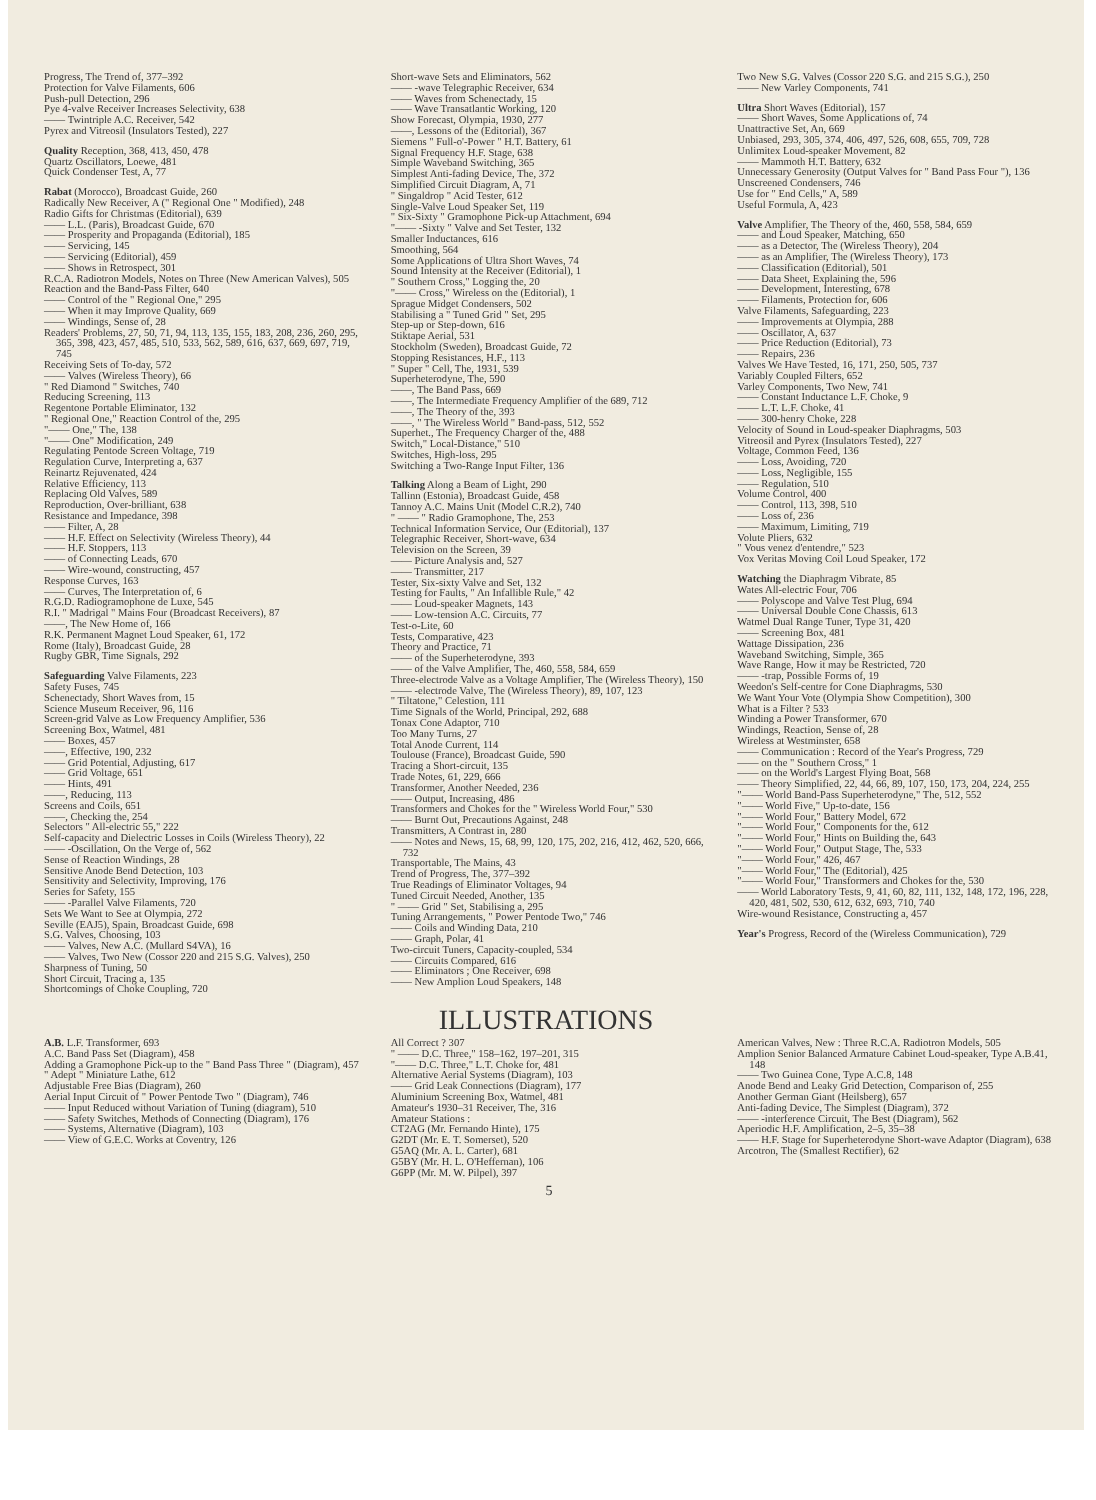Progress, The Trend of, 377–392
Protection for Valve Filaments, 606
Push-pull Detection, 296
Pye 4-valve Receiver Increases Selectivity, 638
—— Twintriple A.C. Receiver, 542
Pyrex and Vitreosil (Insulators Tested), 227
Quality Reception, 368, 413, 450, 478
Quartz Oscillators, Loewe, 481
Quick Condenser Test, A, 77
Rabat (Morocco), Broadcast Guide, 260
Radically New Receiver, A (" Regional One " Modified), 248
Radio Gifts for Christmas (Editorial), 639
—— L.L. (Paris), Broadcast Guide, 670
—— Prosperity and Propaganda (Editorial), 185
—— Servicing, 145
—— Servicing (Editorial), 459
—— Shows in Retrospect, 301
R.C.A. Radiotron Models, Notes on Three (New American Valves), 505
Reaction and the Band-Pass Filter, 640
—— Control of the " Regional One," 295
—— When it may Improve Quality, 669
—— Windings, Sense of, 28
Readers' Problems, 27, 50, 71, 94, 113, 135, 155, 183, 208, 236, 260, 295, 365, 398, 423, 457, 485, 510, 533, 562, 589, 616, 637, 669, 697, 719, 745
Receiving Sets of To-day, 572
—— Valves (Wireless Theory), 66
" Red Diamond " Switches, 740
Reducing Screening, 113
Regentone Portable Eliminator, 132
" Regional One," Reaction Control of the, 295
"—— One," The, 138
"—— One" Modification, 249
Regulating Pentode Screen Voltage, 719
Regulation Curve, Interpreting a, 637
Reinartz Rejuvenated, 424
Relative Efficiency, 113
Replacing Old Valves, 589
Reproduction, Over-brilliant, 638
Resistance and Impedance, 398
—— Filter, A, 28
—— H.F. Effect on Selectivity (Wireless Theory), 44
—— H.F. Stoppers, 113
—— of Connecting Leads, 670
—— Wire-wound, constructing, 457
Response Curves, 163
—— Curves, The Interpretation of, 6
R.G.D. Radiogramophone de Luxe, 545
R.I. " Madrigal " Mains Four (Broadcast Receivers), 87
——, The New Home of, 166
R.K. Permanent Magnet Loud Speaker, 61, 172
Rome (Italy), Broadcast Guide, 28
Rugby GBR, Time Signals, 292
Safeguarding Valve Filaments, 223
Safety Fuses, 745
Schenectady, Short Waves from, 15
Science Museum Receiver, 96, 116
Screen-grid Valve as Low Frequency Amplifier, 536
Screening Box, Watmel, 481
—— Boxes, 457
——, Effective, 190, 232
—— Grid Potential, Adjusting, 617
—— Grid Voltage, 651
—— Hints, 491
——, Reducing, 113
Screens and Coils, 651
——, Checking the, 254
Selectors " All-electric 55," 222
Self-capacity and Dielectric Losses in Coils (Wireless Theory), 22
—— -Oscillation, On the Verge of, 562
Sense of Reaction Windings, 28
Sensitive Anode Bend Detection, 103
Sensitivity and Selectivity, Improving, 176
Series for Safety, 155
—— -Parallel Valve Filaments, 720
Sets We Want to See at Olympia, 272
Seville (EAJ5), Spain, Broadcast Guide, 698
S.G. Valves, Choosing, 103
—— Valves, New A.C. (Mullard S4VA), 16
—— Valves, Two New (Cossor 220 and 215 S.G. Valves), 250
Sharpness of Tuning, 50
Short Circuit, Tracing a, 135
Shortcomings of Choke Coupling, 720
Short-wave Sets and Eliminators, 562
—— -wave Telegraphic Receiver, 634
—— Waves from Schenectady, 15
—— Wave Transatlantic Working, 120
Show Forecast, Olympia, 1930, 277
——, Lessons of the (Editorial), 367
Siemens " Full-o'-Power " H.T. Battery, 61
Signal Frequency H.F. Stage, 638
Simple Waveband Switching, 365
Simplest Anti-fading Device, The, 372
Simplified Circuit Diagram, A, 71
" Singaldrop " Acid Tester, 612
Single-Valve Loud Speaker Set, 119
" Six-Sixty " Gramophone Pick-up Attachment, 694
"—— -Sixty " Valve and Set Tester, 132
Smaller Inductances, 616
Smoothing, 564
Some Applications of Ultra Short Waves, 74
Sound Intensity at the Receiver (Editorial), 1
" Southern Cross," Logging the, 20
"—— Cross," Wireless on the (Editorial), 1
Sprague Midget Condensers, 502
Stabilising a " Tuned Grid " Set, 295
Step-up or Step-down, 616
Stiktape Aerial, 531
Stockholm (Sweden), Broadcast Guide, 72
Stopping Resistances, H.F., 113
" Super " Cell, The, 1931, 539
Superheterodyne, The, 590
——, The Band Pass, 669
——, The Intermediate Frequency Amplifier of the 689, 712
——, The Theory of the, 393
——, " The Wireless World " Band-pass, 512, 552
Superhet., The Frequency Charger of the, 488
Switch," Local-Distance," 510
Switches, High-loss, 295
Switching a Two-Range Input Filter, 136
Talking Along a Beam of Light, 290
Tallinn (Estonia), Broadcast Guide, 458
Tannoy A.C. Mains Unit (Model C.R.2), 740
" —— " Radio Gramophone, The, 253
Technical Information Service, Our (Editorial), 137
Telegraphic Receiver, Short-wave, 634
Television on the Screen, 39
—— Picture Analysis and, 527
—— Transmitter, 217
Tester, Six-sixty Valve and Set, 132
Testing for Faults, " An Infallible Rule," 42
—— Loud-speaker Magnets, 143
—— Low-tension A.C. Circuits, 77
Test-o-Lite, 60
Tests, Comparative, 423
Theory and Practice, 71
—— of the Superheterodyne, 393
—— of the Valve Amplifier, The, 460, 558, 584, 659
Three-electrode Valve as a Voltage Amplifier, The (Wireless Theory), 150
—— -electrode Valve, The (Wireless Theory), 89, 107, 123
" Tiltatone," Celestion, 111
Time Signals of the World, Principal, 292, 688
Tonax Cone Adaptor, 710
Too Many Turns, 27
Total Anode Current, 114
Toulouse (France), Broadcast Guide, 590
Tracing a Short-circuit, 135
Trade Notes, 61, 229, 666
Transformer, Another Needed, 236
—— Output, Increasing, 486
Transformers and Chokes for the " Wireless World Four," 530
—— Burnt Out, Precautions Against, 248
Transmitters, A Contrast in, 280
—— Notes and News, 15, 68, 99, 120, 175, 202, 216, 412, 462, 520, 666, 732
Transportable, The Mains, 43
Trend of Progress, The, 377–392
True Readings of Eliminator Voltages, 94
Tuned Circuit Needed, Another, 135
" —— Grid " Set, Stabilising a, 295
Tuning Arrangements, " Power Pentode Two," 746
—— Coils and Winding Data, 210
—— Graph, Polar, 41
Two-circuit Tuners, Capacity-coupled, 534
—— Circuits Compared, 616
—— Eliminators ; One Receiver, 698
—— New Amplion Loud Speakers, 148
Two New S.G. Valves (Cossor 220 S.G. and 215 S.G.), 250
—— New Varley Components, 741
Ultra Short Waves (Editorial), 157
—— Short Waves, Some Applications of, 74
Unattractive Set, An, 669
Unbiased, 293, 305, 374, 406, 497, 526, 608, 655, 709, 728
Unlimitex Loud-speaker Movement, 82
—— Mammoth H.T. Battery, 632
Unnecessary Generosity (Output Valves for " Band Pass Four "), 136
Unscreened Condensers, 746
Use for " End Cells," A, 589
Useful Formula, A, 423
Valve Amplifier, The Theory of the, 460, 558, 584, 659
—— and Loud Speaker, Matching, 650
—— as a Detector, The (Wireless Theory), 204
—— as an Amplifier, The (Wireless Theory), 173
—— Classification (Editorial), 501
—— Data Sheet, Explaining the, 596
—— Development, Interesting, 678
—— Filaments, Protection for, 606
Valve Filaments, Safeguarding, 223
—— Improvements at Olympia, 288
—— Oscillator, A, 637
—— Price Reduction (Editorial), 73
—— Repairs, 236
Valves We Have Tested, 16, 171, 250, 505, 737
Variably Coupled Filters, 652
Varley Components, Two New, 741
—— Constant Inductance L.F. Choke, 9
—— L.T. L.F. Choke, 41
—— 300-henry Choke, 228
Velocity of Sound in Loud-speaker Diaphragms, 503
Vitreosil and Pyrex (Insulators Tested), 227
Voltage, Common Feed, 136
—— Loss, Avoiding, 720
—— Loss, Negligible, 155
—— Regulation, 510
Volume Control, 400
—— Control, 113, 398, 510
—— Loss of, 236
—— Maximum, Limiting, 719
Volute Pliers, 632
" Vous venez d'entendre," 523
Vox Veritas Moving Coil Loud Speaker, 172
Watching the Diaphragm Vibrate, 85
Wates All-electric Four, 706
—— Polyscope and Valve Test Plug, 694
—— Universal Double Cone Chassis, 613
Watmel Dual Range Tuner, Type 31, 420
—— Screening Box, 481
Wattage Dissipation, 236
Waveband Switching, Simple, 365
Wave Range, How it may be Restricted, 720
—— -trap, Possible Forms of, 19
Weedon's Self-centre for Cone Diaphragms, 530
We Want Your Vote (Olympia Show Competition), 300
What is a Filter ? 533
Winding a Power Transformer, 670
Windings, Reaction, Sense of, 28
Wireless at Westminster, 658
—— Communication : Record of the Year's Progress, 729
—— on the " Southern Cross," 1
—— on the World's Largest Flying Boat, 568
—— Theory Simplified, 22, 44, 66, 89, 107, 150, 173, 204, 224, 255
"—— World Band-Pass Superheterodyne," The, 512, 552
"—— World Five," Up-to-date, 156
"—— World Four," Battery Model, 672
"—— World Four," Components for the, 612
"—— World Four," Hints on Building the, 643
"—— World Four," Output Stage, The, 533
"—— World Four," 426, 467
"—— World Four," The (Editorial), 425
"—— World Four," Transformers and Chokes for the, 530
—— World Laboratory Tests, 9, 41, 60, 82, 111, 132, 148, 172, 196, 228, 420, 481, 502, 530, 612, 632, 693, 710, 740
Wire-wound Resistance, Constructing a, 457
Year's Progress, Record of the (Wireless Communication), 729
ILLUSTRATIONS
A.B. L.F. Transformer, 693
A.C. Band Pass Set (Diagram), 458
Adding a Gramophone Pick-up to the " Band Pass Three " (Diagram), 457
" Adept " Miniature Lathe, 612
Adjustable Free Bias (Diagram), 260
Aerial Input Circuit of " Power Pentode Two " (Diagram), 746
—— Input Reduced without Variation of Tuning (diagram), 510
—— Safety Switches, Methods of Connecting (Diagram), 176
—— Systems, Alternative (Diagram), 103
—— View of G.E.C. Works at Coventry, 126
All Correct ? 307
" —— D.C. Three," 158–162, 197–201, 315
"—— D.C. Three," L.T. Choke for, 481
Alternative Aerial Systems (Diagram), 103
—— Grid Leak Connections (Diagram), 177
Aluminium Screening Box, Watmel, 481
Amateur's 1930–31 Receiver, The, 316
Amateur Stations :
CT2AG (Mr. Fernando Hinte), 175
G2DT (Mr. E. T. Somerset), 520
G5AQ (Mr. A. L. Carter), 681
G5BY (Mr. H. L. O'Heffernan), 106
G6PP (Mr. M. W. Pilpel), 397
5
American Valves, New : Three R.C.A. Radiotron Models, 505
Amplion Senior Balanced Armature Cabinet Loud-speaker, Type A.B.41, 148
—— Two Guinea Cone, Type A.C.8, 148
Anode Bend and Leaky Grid Detection, Comparison of, 255
Another German Giant (Heilsberg), 657
Anti-fading Device, The Simplest (Diagram), 372
—— -interference Circuit, The Best (Diagram), 562
Aperiodic H.F. Amplification, 2–5, 35–38
—— H.F. Stage for Superheterodyne Short-wave Adaptor (Diagram), 638
Arcotron, The (Smallest Rectifier), 62